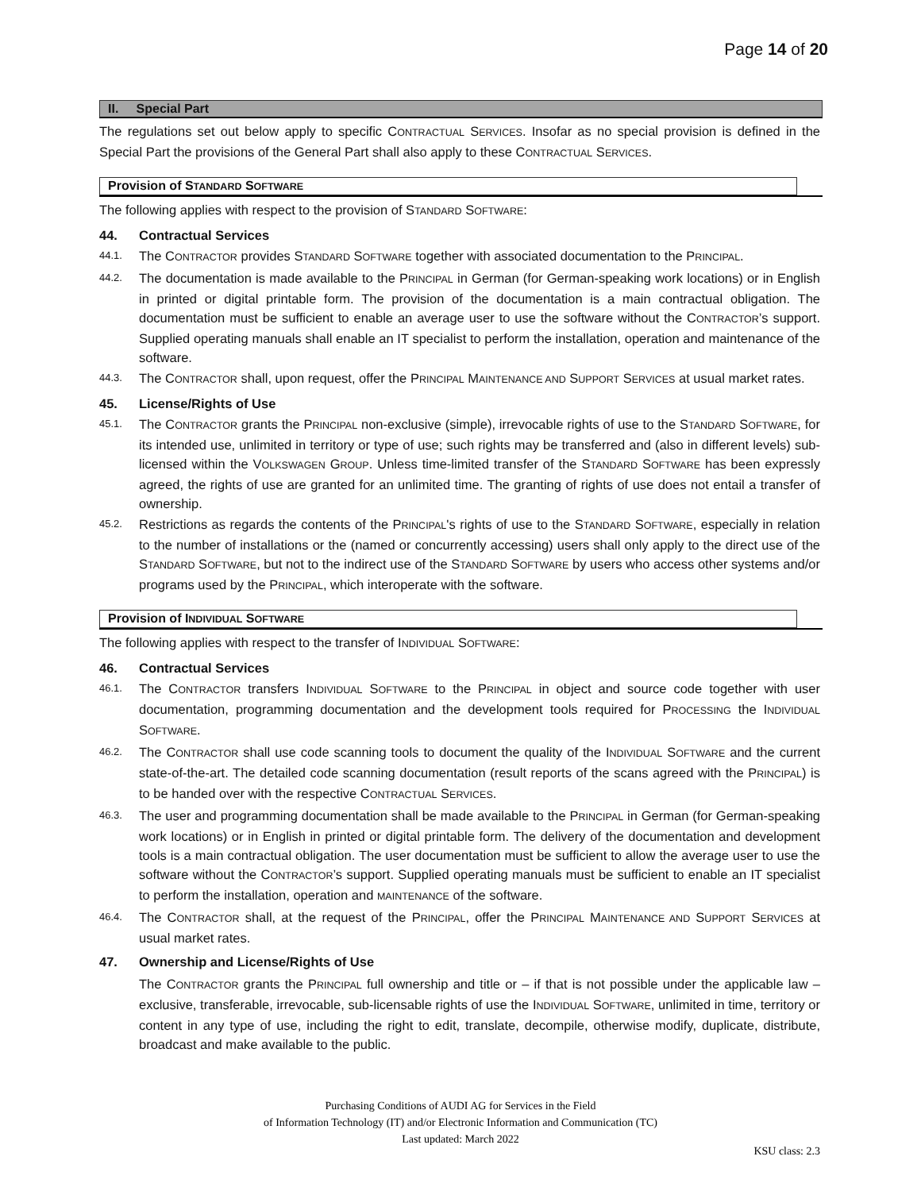Page 14 of 20
II. Special Part
The regulations set out below apply to specific CONTRACTUAL SERVICES. Insofar as no special provision is defined in the Special Part the provisions of the General Part shall also apply to these CONTRACTUAL SERVICES.
Provision of STANDARD SOFTWARE
The following applies with respect to the provision of STANDARD SOFTWARE:
44. Contractual Services
44.1.
The CONTRACTOR provides STANDARD SOFTWARE together with associated documentation to the PRINCIPAL.
44.2.
The documentation is made available to the PRINCIPAL in German (for German-speaking work locations) or in English in printed or digital printable form. The provision of the documentation is a main contractual obligation. The documentation must be sufficient to enable an average user to use the software without the CONTRACTOR’s support. Supplied operating manuals shall enable an IT specialist to perform the installation, operation and maintenance of the software.
44.3.
The CONTRACTOR shall, upon request, offer the PRINCIPAL MAINTENANCE AND SUPPORT SERVICES at usual market rates.
45. License/Rights of Use
45.1.
The CONTRACTOR grants the PRINCIPAL non-exclusive (simple), irrevocable rights of use to the STANDARD SOFTWARE, for its intended use, unlimited in territory or type of use; such rights may be transferred and (also in different levels) sub-licensed within the VOLKSWAGEN GROUP. Unless time-limited transfer of the STANDARD SOFTWARE has been expressly agreed, the rights of use are granted for an unlimited time. The granting of rights of use does not entail a transfer of ownership.
45.2.
Restrictions as regards the contents of the PRINCIPAL's rights of use to the STANDARD SOFTWARE, especially in relation to the number of installations or the (named or concurrently accessing) users shall only apply to the direct use of the STANDARD SOFTWARE, but not to the indirect use of the STANDARD SOFTWARE by users who access other systems and/or programs used by the PRINCIPAL, which interoperate with the software.
Provision of INDIVIDUAL SOFTWARE
The following applies with respect to the transfer of INDIVIDUAL SOFTWARE:
46. Contractual Services
46.1.
The CONTRACTOR transfers INDIVIDUAL SOFTWARE to the PRINCIPAL in object and source code together with user documentation, programming documentation and the development tools required for PROCESSING the INDIVIDUAL SOFTWARE.
46.2.
The CONTRACTOR shall use code scanning tools to document the quality of the INDIVIDUAL SOFTWARE and the current state-of-the-art. The detailed code scanning documentation (result reports of the scans agreed with the PRINCIPAL) is to be handed over with the respective CONTRACTUAL SERVICES.
46.3.
The user and programming documentation shall be made available to the PRINCIPAL in German (for German-speaking work locations) or in English in printed or digital printable form. The delivery of the documentation and development tools is a main contractual obligation. The user documentation must be sufficient to allow the average user to use the software without the CONTRACTOR’s support. Supplied operating manuals must be sufficient to enable an IT specialist to perform the installation, operation and MAINTENANCE of the software.
46.4.
The CONTRACTOR shall, at the request of the PRINCIPAL, offer the PRINCIPAL MAINTENANCE AND SUPPORT SERVICES at usual market rates.
47. Ownership and License/Rights of Use
The CONTRACTOR grants the PRINCIPAL full ownership and title or – if that is not possible under the applicable law – exclusive, transferable, irrevocable, sub-licensable rights of use the INDIVIDUAL SOFTWARE, unlimited in time, territory or content in any type of use, including the right to edit, translate, decompile, otherwise modify, duplicate, distribute, broadcast and make available to the public.
Purchasing Conditions of AUDI AG for Services in the Field
of Information Technology (IT) and/or Electronic Information and Communication (TC)
Last updated: March 2022
KSU class: 2.3